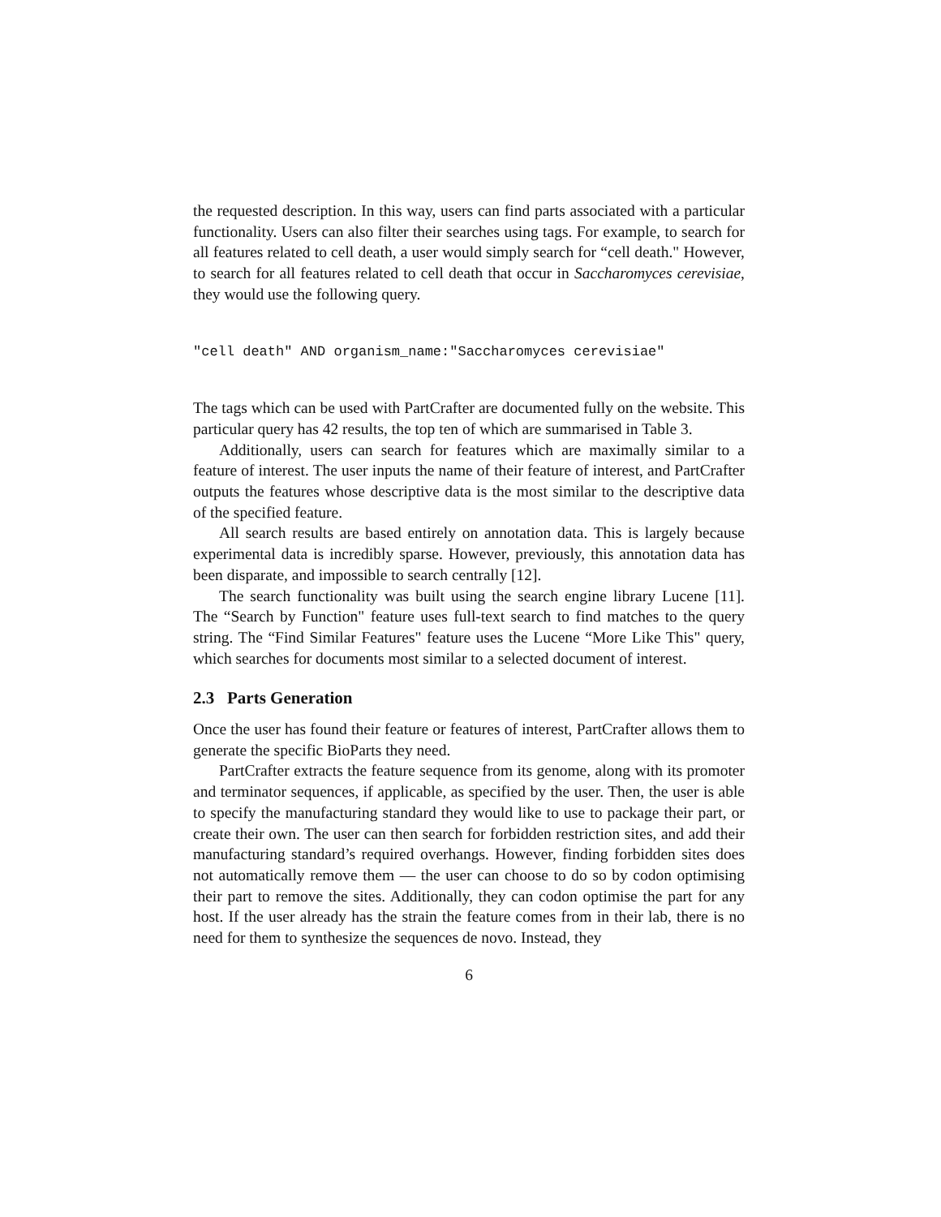the requested description. In this way, users can find parts associated with a particular functionality. Users can also filter their searches using tags. For example, to search for all features related to cell death, a user would simply search for “cell death." However, to search for all features related to cell death that occur in Saccharomyces cerevisiae, they would use the following query.
"cell death" AND organism_name:"Saccharomyces cerevisiae"
The tags which can be used with PartCrafter are documented fully on the website. This particular query has 42 results, the top ten of which are summarised in Table 3.
Additionally, users can search for features which are maximally similar to a feature of interest. The user inputs the name of their feature of interest, and PartCrafter outputs the features whose descriptive data is the most similar to the descriptive data of the specified feature.
All search results are based entirely on annotation data. This is largely because experimental data is incredibly sparse. However, previously, this annotation data has been disparate, and impossible to search centrally [12].
The search functionality was built using the search engine library Lucene [11]. The “Search by Function" feature uses full-text search to find matches to the query string. The “Find Similar Features" feature uses the Lucene “More Like This" query, which searches for documents most similar to a selected document of interest.
2.3 Parts Generation
Once the user has found their feature or features of interest, PartCrafter allows them to generate the specific BioParts they need.
PartCrafter extracts the feature sequence from its genome, along with its promoter and terminator sequences, if applicable, as specified by the user. Then, the user is able to specify the manufacturing standard they would like to use to package their part, or create their own. The user can then search for forbidden restriction sites, and add their manufacturing standard’s required overhangs. However, finding forbidden sites does not automatically remove them — the user can choose to do so by codon optimising their part to remove the sites. Additionally, they can codon optimise the part for any host. If the user already has the strain the feature comes from in their lab, there is no need for them to synthesize the sequences de novo. Instead, they
6